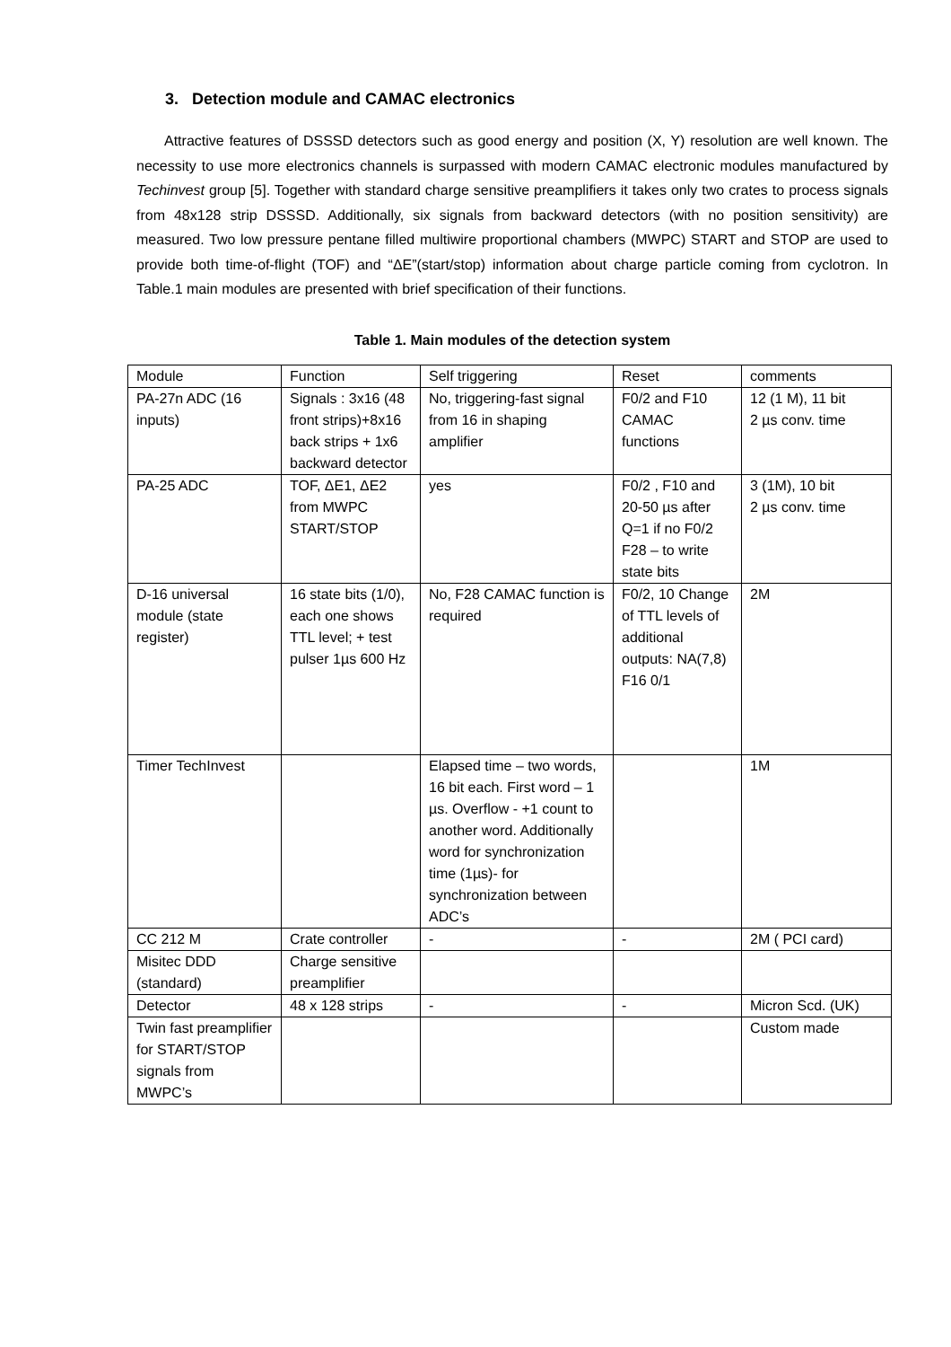3. Detection module and CAMAC electronics
Attractive features of DSSSD detectors such as good energy and position (X, Y) resolution are well known. The necessity to use more electronics channels is surpassed with modern CAMAC electronic modules manufactured by Techinvest group [5]. Together with standard charge sensitive preamplifiers it takes only two crates to process signals from 48x128 strip DSSSD. Additionally, six signals from backward detectors (with no position sensitivity) are measured. Two low pressure pentane filled multiwire proportional chambers (MWPC) START and STOP are used to provide both time-of-flight (TOF) and “ΔE”(start/stop) information about charge particle coming from cyclotron. In Table.1 main modules are presented with brief specification of their functions.
Table 1. Main modules of the detection system
| Module | Function | Self triggering | Reset | comments |
| PA-27n ADC (16 inputs) | Signals : 3x16 (48 front strips)+8x16 back strips + 1x6 backward detector | No, triggering-fast signal from 16 in shaping amplifier | F0/2 and F10 CAMAC functions | 12 (1 M), 11 bit 2 µs conv. time |
| PA-25 ADC | TOF, ΔE1, ΔE2 from MWPC START/STOP | yes | F0/2 , F10 and 20-50 µs after Q=1 if no F0/2 F28 – to write state bits | 3 (1M), 10 bit 2 µs conv. time |
| D-16 universal module (state register) | 16 state bits (1/0), each one shows TTL level; + test pulser 1µs 600 Hz | No, F28 CAMAC function is required | F0/2, 10 Change of TTL levels of additional outputs: NA(7,8) F16 0/1 | 2M |
| Timer TechInvest | | Elapsed time – two words, 16 bit each. First word – 1 µs. Overflow - +1 count to another word. Additionally word for synchronization time (1µs)- for synchronization between ADC’s | | 1M |
| CC 212 M | Crate controller | - | - | 2M ( PCI card) |
| Misitec DDD (standard) | Charge sensitive preamplifier | | | |
| Detector | 48 x 128 strips | - | - | Micron Scd. (UK) |
| Twin fast preamplifier for START/STOP signals from MWPC’s | | | | Custom made |